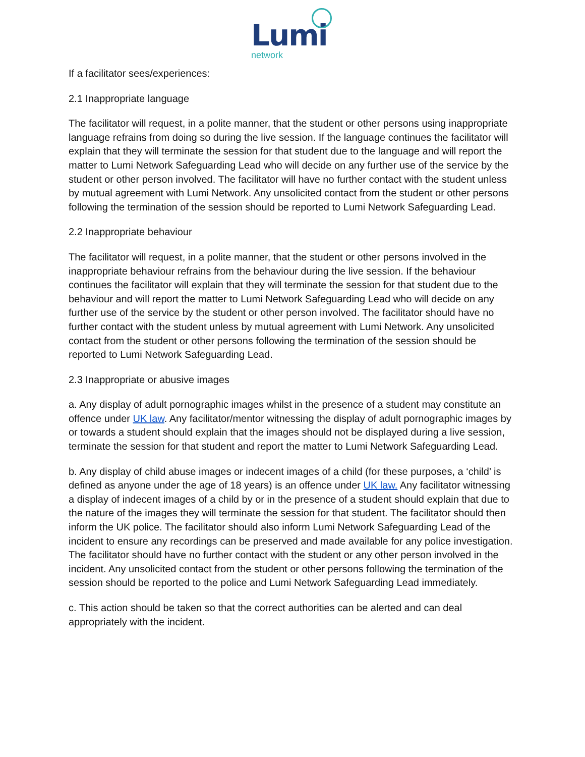Lumi
network
If a facilitator sees/experiences:
2.1 Inappropriate language
The facilitator will request, in a polite manner, that the student or other persons using inappropriate language refrains from doing so during the live session. If the language continues the facilitator will explain that they will terminate the session for that student due to the language and will report the matter to Lumi Network Safeguarding Lead who will decide on any further use of the service by the student or other person involved. The facilitator will have no further contact with the student unless by mutual agreement with Lumi Network. Any unsolicited contact from the student or other persons following the termination of the session should be reported to Lumi Network Safeguarding Lead.
2.2 Inappropriate behaviour
The facilitator will request, in a polite manner, that the student or other persons involved in the inappropriate behaviour refrains from the behaviour during the live session. If the behaviour continues the facilitator will explain that they will terminate the session for that student due to the behaviour and will report the matter to Lumi Network Safeguarding Lead who will decide on any further use of the service by the student or other person involved. The facilitator should have no further contact with the student unless by mutual agreement with Lumi Network. Any unsolicited contact from the student or other persons following the termination of the session should be reported to Lumi Network Safeguarding Lead.
2.3 Inappropriate or abusive images
a. Any display of adult pornographic images whilst in the presence of a student may constitute an offence under UK law. Any facilitator/mentor witnessing the display of adult pornographic images by or towards a student should explain that the images should not be displayed during a live session, terminate the session for that student and report the matter to Lumi Network Safeguarding Lead.
b. Any display of child abuse images or indecent images of a child (for these purposes, a ‘child’ is defined as anyone under the age of 18 years) is an offence under UK law. Any facilitator witnessing a display of indecent images of a child by or in the presence of a student should explain that due to the nature of the images they will terminate the session for that student. The facilitator should then inform the UK police. The facilitator should also inform Lumi Network Safeguarding Lead of the incident to ensure any recordings can be preserved and made available for any police investigation. The facilitator should have no further contact with the student or any other person involved in the incident. Any unsolicited contact from the student or other persons following the termination of the session should be reported to the police and Lumi Network Safeguarding Lead immediately.
c. This action should be taken so that the correct authorities can be alerted and can deal appropriately with the incident.